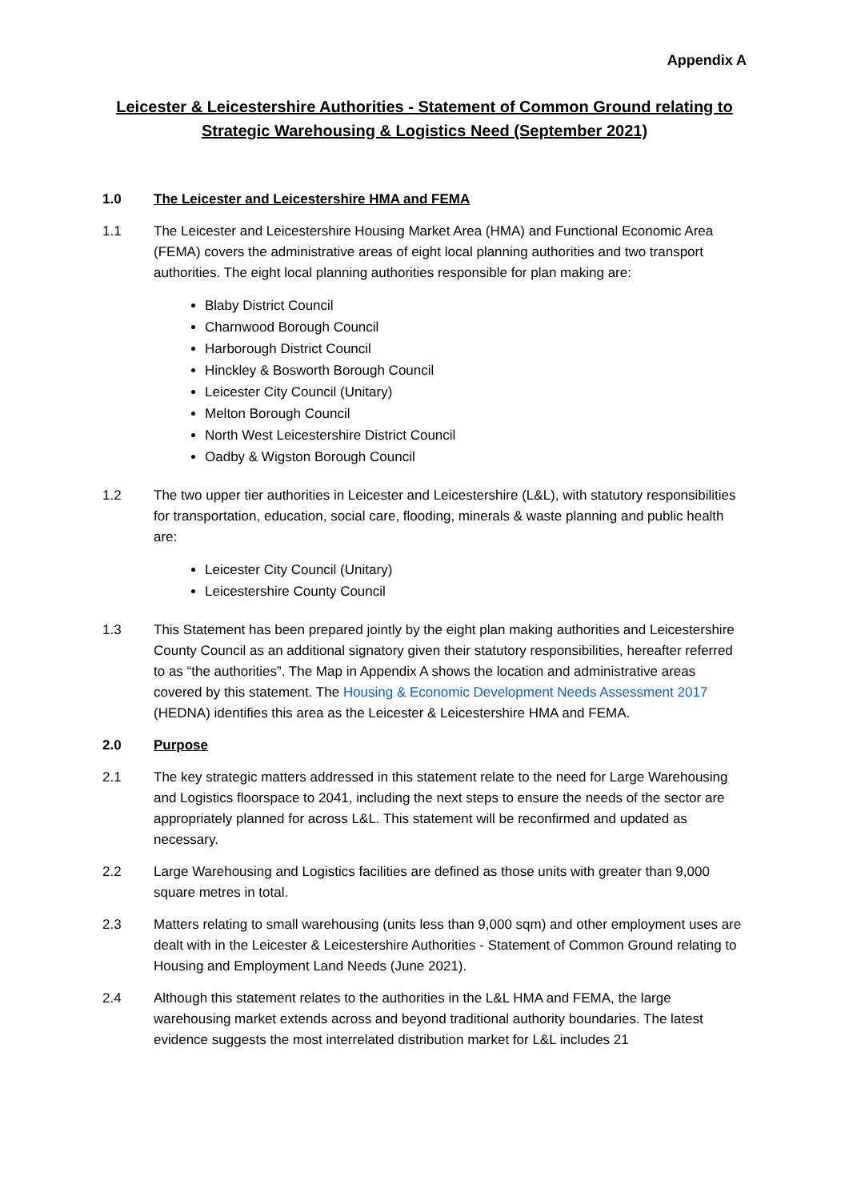Appendix A
Leicester & Leicestershire Authorities - Statement of Common Ground relating to Strategic Warehousing & Logistics Need (September 2021)
1.0 The Leicester and Leicestershire HMA and FEMA
1.1 The Leicester and Leicestershire Housing Market Area (HMA) and Functional Economic Area (FEMA) covers the administrative areas of eight local planning authorities and two transport authorities. The eight local planning authorities responsible for plan making are:
Blaby District Council
Charnwood Borough Council
Harborough District Council
Hinckley & Bosworth Borough Council
Leicester City Council (Unitary)
Melton Borough Council
North West Leicestershire District Council
Oadby & Wigston Borough Council
1.2 The two upper tier authorities in Leicester and Leicestershire (L&L), with statutory responsibilities for transportation, education, social care, flooding, minerals & waste planning and public health are:
Leicester City Council (Unitary)
Leicestershire County Council
1.3 This Statement has been prepared jointly by the eight plan making authorities and Leicestershire County Council as an additional signatory given their statutory responsibilities, hereafter referred to as “the authorities”. The Map in Appendix A shows the location and administrative areas covered by this statement. The Housing & Economic Development Needs Assessment 2017 (HEDNA) identifies this area as the Leicester & Leicestershire HMA and FEMA.
2.0 Purpose
2.1 The key strategic matters addressed in this statement relate to the need for Large Warehousing and Logistics floorspace to 2041, including the next steps to ensure the needs of the sector are appropriately planned for across L&L. This statement will be reconfirmed and updated as necessary.
2.2 Large Warehousing and Logistics facilities are defined as those units with greater than 9,000 square metres in total.
2.3 Matters relating to small warehousing (units less than 9,000 sqm) and other employment uses are dealt with in the Leicester & Leicestershire Authorities - Statement of Common Ground relating to Housing and Employment Land Needs (June 2021).
2.4 Although this statement relates to the authorities in the L&L HMA and FEMA, the large warehousing market extends across and beyond traditional authority boundaries. The latest evidence suggests the most interrelated distribution market for L&L includes 21